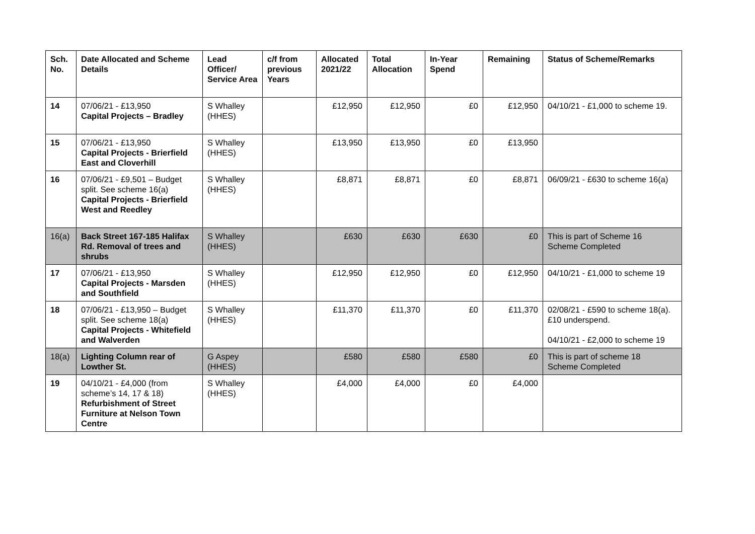| Sch. No. | Date Allocated and Scheme Details | Lead Officer/ Service Area | c/f from previous Years | Allocated 2021/22 | Total Allocation | In-Year Spend | Remaining | Status of Scheme/Remarks |
| --- | --- | --- | --- | --- | --- | --- | --- | --- |
| 14 | 07/06/21 - £13,950 Capital Projects – Bradley | S Whalley (HHES) | | £12,950 | £12,950 | £0 | £12,950 | 04/10/21 - £1,000 to scheme 19. |
| 15 | 07/06/21 - £13,950 Capital Projects - Brierfield East and Cloverhill | S Whalley (HHES) | | £13,950 | £13,950 | £0 | £13,950 | |
| 16 | 07/06/21 - £9,501 – Budget split. See scheme 16(a) Capital Projects - Brierfield West and Reedley | S Whalley (HHES) | | £8,871 | £8,871 | £0 | £8,871 | 06/09/21 - £630 to scheme 16(a) |
| 16(a) | Back Street 167-185 Halifax Rd. Removal of trees and shrubs | S Whalley (HHES) | | £630 | £630 | £630 | £0 | This is part of Scheme 16 Scheme Completed |
| 17 | 07/06/21 - £13,950 Capital Projects - Marsden and Southfield | S Whalley (HHES) | | £12,950 | £12,950 | £0 | £12,950 | 04/10/21 - £1,000 to scheme 19 |
| 18 | 07/06/21 - £13,950 – Budget split. See scheme 18(a) Capital Projects - Whitefield and Walverden | S Whalley (HHES) | | £11,370 | £11,370 | £0 | £11,370 | 02/08/21 - £590 to scheme 18(a). £10 underspend. 04/10/21 - £2,000 to scheme 19 |
| 18(a) | Lighting Column rear of Lowther St. | G Aspey (HHES) | | £580 | £580 | £580 | £0 | This is part of scheme 18 Scheme Completed |
| 19 | 04/10/21 - £4,000 (from scheme’s 14, 17 & 18) Refurbishment of Street Furniture at Nelson Town Centre | S Whalley (HHES) | | £4,000 | £4,000 | £0 | £4,000 | |